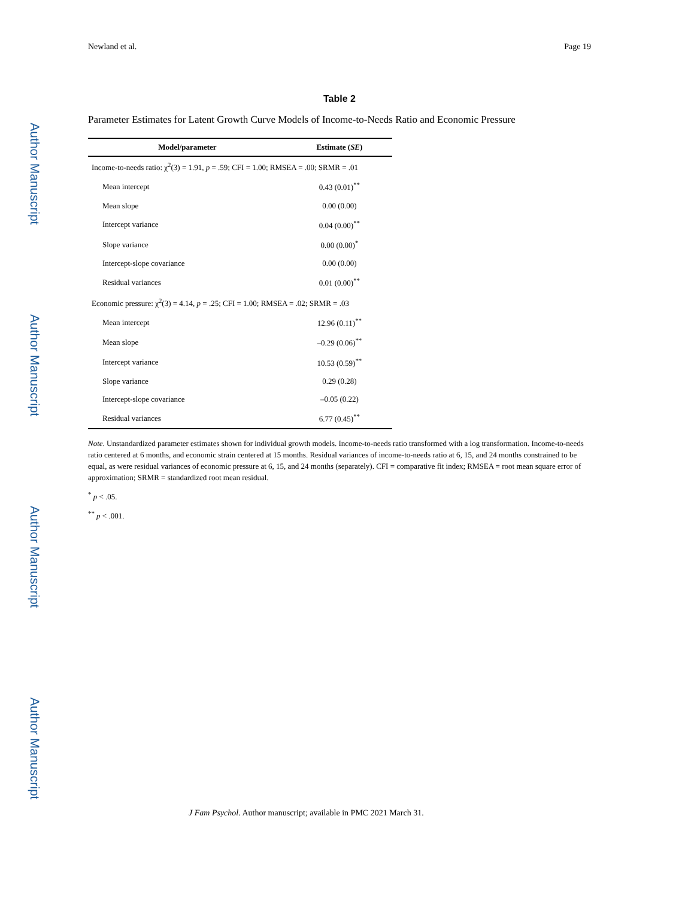Author Manuscript
Author Manuscript
Author Manuscript
Author Manuscript
Newland et al. Page 19
Table 2
Parameter Estimates for Latent Growth Curve Models of Income-to-Needs Ratio and Economic Pressure
| Model/parameter | Estimate ( SE ) |
| --- | --- |
| Income-to-needs ratio: χ<sup>2</sup>(3) = 1.91, p = .59; CFI = 1.00; RMSEA = .00; SRMR = .01 | |
| Mean intercept | 0.43 (0.01)<sup>**</sup> |
| Mean slope | 0.00 (0.00) |
| Intercept variance | 0.04 (0.00)<sup>**</sup> |
| Slope variance | 0.00 (0.00)<sup>*</sup> |
| Intercept-slope covariance | 0.00 (0.00) |
| Residual variances | 0.01 (0.00)<sup>**</sup> |
| Economic pressure: χ<sup>2</sup>(3) = 4.14, p = .25; CFI = 1.00; RMSEA = .02; SRMR = .03 | |
| Mean intercept | 12.96 (0.11)<sup>**</sup> |
| Mean slope | –0.29 (0.06)<sup>**</sup> |
| Intercept variance | 10.53 (0.59)<sup>**</sup> |
| Slope variance | 0.29 (0.28) |
| Intercept-slope covariance | –0.05 (0.22) |
| Residual variances | 6.77 (0.45)<sup>**</sup> |
Note. Unstandardized parameter estimates shown for individual growth models. Income-to-needs ratio transformed with a log transformation. Income-to-needs ratio centered at 6 months, and economic strain centered at 15 months. Residual variances of income-to-needs ratio at 6, 15, and 24 months constrained to be equal, as were residual variances of economic pressure at 6, 15, and 24 months (separately). CFI = comparative fit index; RMSEA = root mean square error of approximation; SRMR = standardized root mean residual.
<sup>*</sup> p < .05.
<sup>**</sup> p < .001.
J Fam Psychol. Author manuscript; available in PMC 2021 March 31.